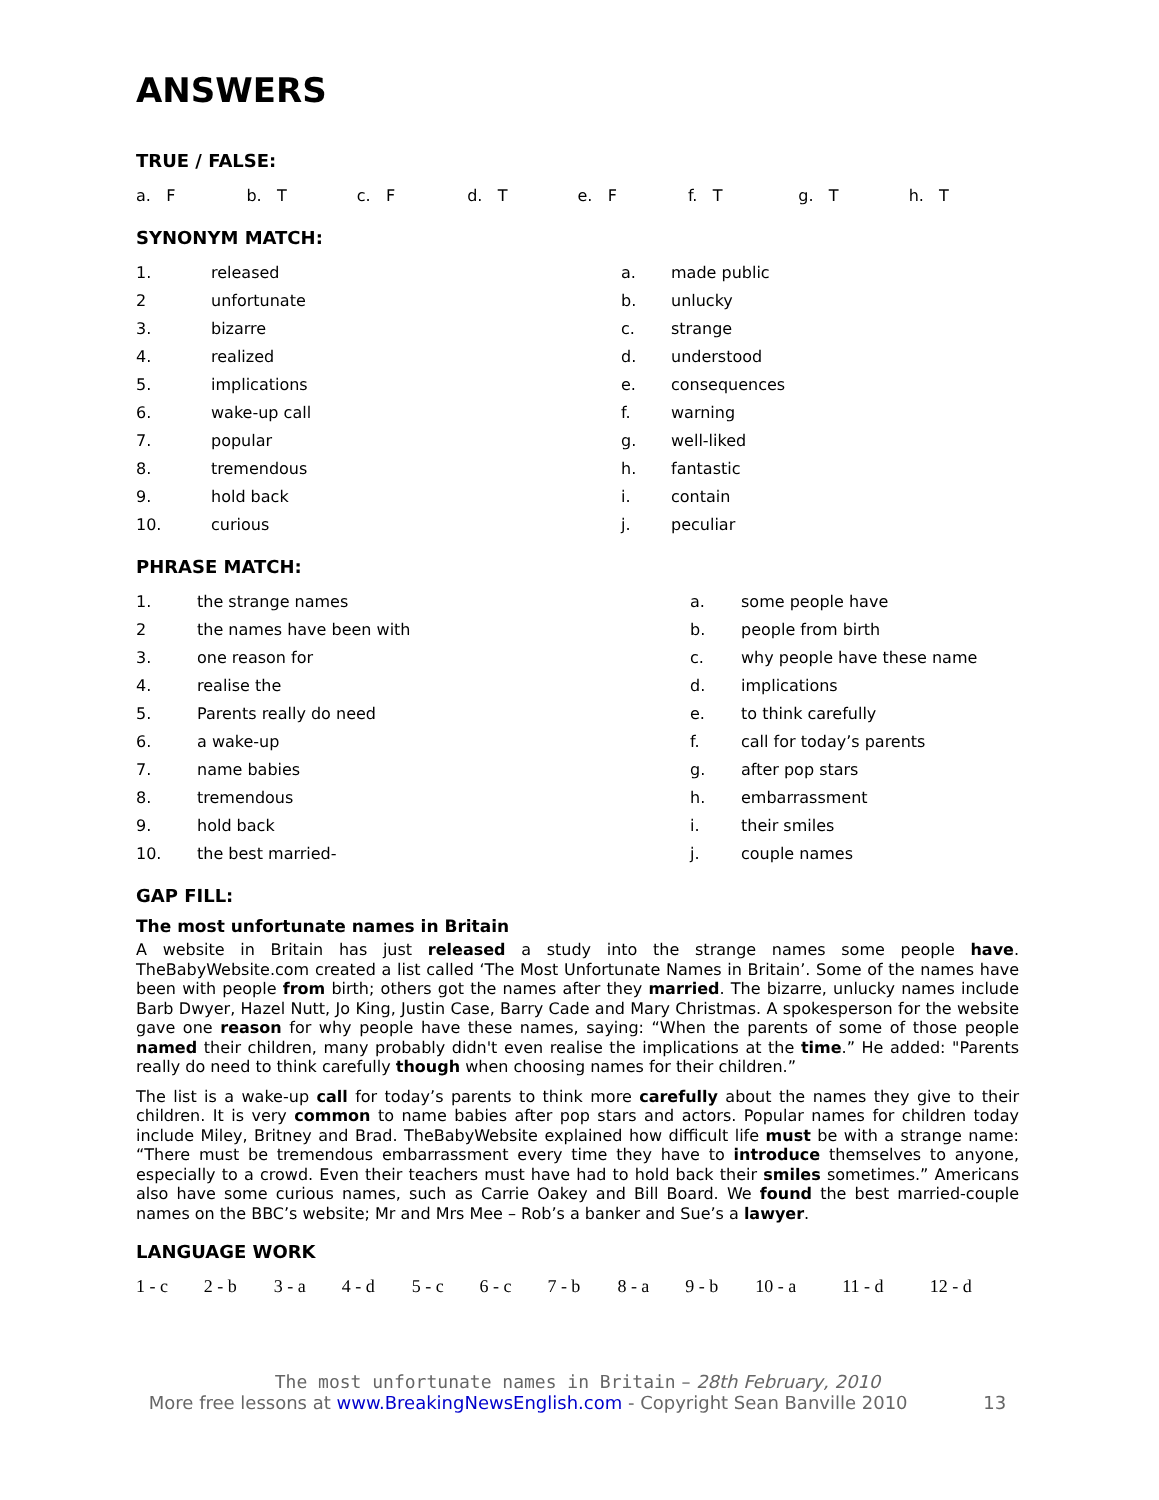ANSWERS
TRUE / FALSE:
| a. F | b. T | c. F | d. T | e. F | f. T | g. T | h. T |
SYNONYM MATCH:
| 1. | released | a. | made public |
| 2 | unfortunate | b. | unlucky |
| 3. | bizarre | c. | strange |
| 4. | realized | d. | understood |
| 5. | implications | e. | consequences |
| 6. | wake-up call | f. | warning |
| 7. | popular | g. | well-liked |
| 8. | tremendous | h. | fantastic |
| 9. | hold back | i. | contain |
| 10. | curious | j. | peculiar |
PHRASE MATCH:
| 1. | the strange names | a. | some people have |
| 2 | the names have been with | b. | people from birth |
| 3. | one reason for | c. | why people have these name |
| 4. | realise the | d. | implications |
| 5. | Parents really do need | e. | to think carefully |
| 6. | a wake-up | f. | call for today’s parents |
| 7. | name babies | g. | after pop stars |
| 8. | tremendous | h. | embarrassment |
| 9. | hold back | i. | their smiles |
| 10. | the best married- | j. | couple names |
GAP FILL:
The most unfortunate names in Britain
A website in Britain has just released a study into the strange names some people have. TheBabyWebsite.com created a list called ‘The Most Unfortunate Names in Britain’. Some of the names have been with people from birth; others got the names after they married. The bizarre, unlucky names include Barb Dwyer, Hazel Nutt, Jo King, Justin Case, Barry Cade and Mary Christmas. A spokesperson for the website gave one reason for why people have these names, saying: “When the parents of some of those people named their children, many probably didn't even realise the implications at the time.” He added: "Parents really do need to think carefully though when choosing names for their children.”
The list is a wake-up call for today’s parents to think more carefully about the names they give to their children. It is very common to name babies after pop stars and actors. Popular names for children today include Miley, Britney and Brad. TheBabyWebsite explained how difficult life must be with a strange name: “There must be tremendous embarrassment every time they have to introduce themselves to anyone, especially to a crowd. Even their teachers must have had to hold back their smiles sometimes.” Americans also have some curious names, such as Carrie Oakey and Bill Board. We found the best married-couple names on the BBC’s website; Mr and Mrs Mee – Rob’s a banker and Sue’s a lawyer.
LANGUAGE WORK
| 1 - c | 2 - b | 3 - a | 4 - d | 5 - c | 6 - c | 7 - b | 8 - a | 9 - b | 10 - a | 11 - d | 12 - d |
The most unfortunate names in Britain – 28th February, 2010
More free lessons at www.BreakingNewsEnglish.com - Copyright Sean Banville 2010 13